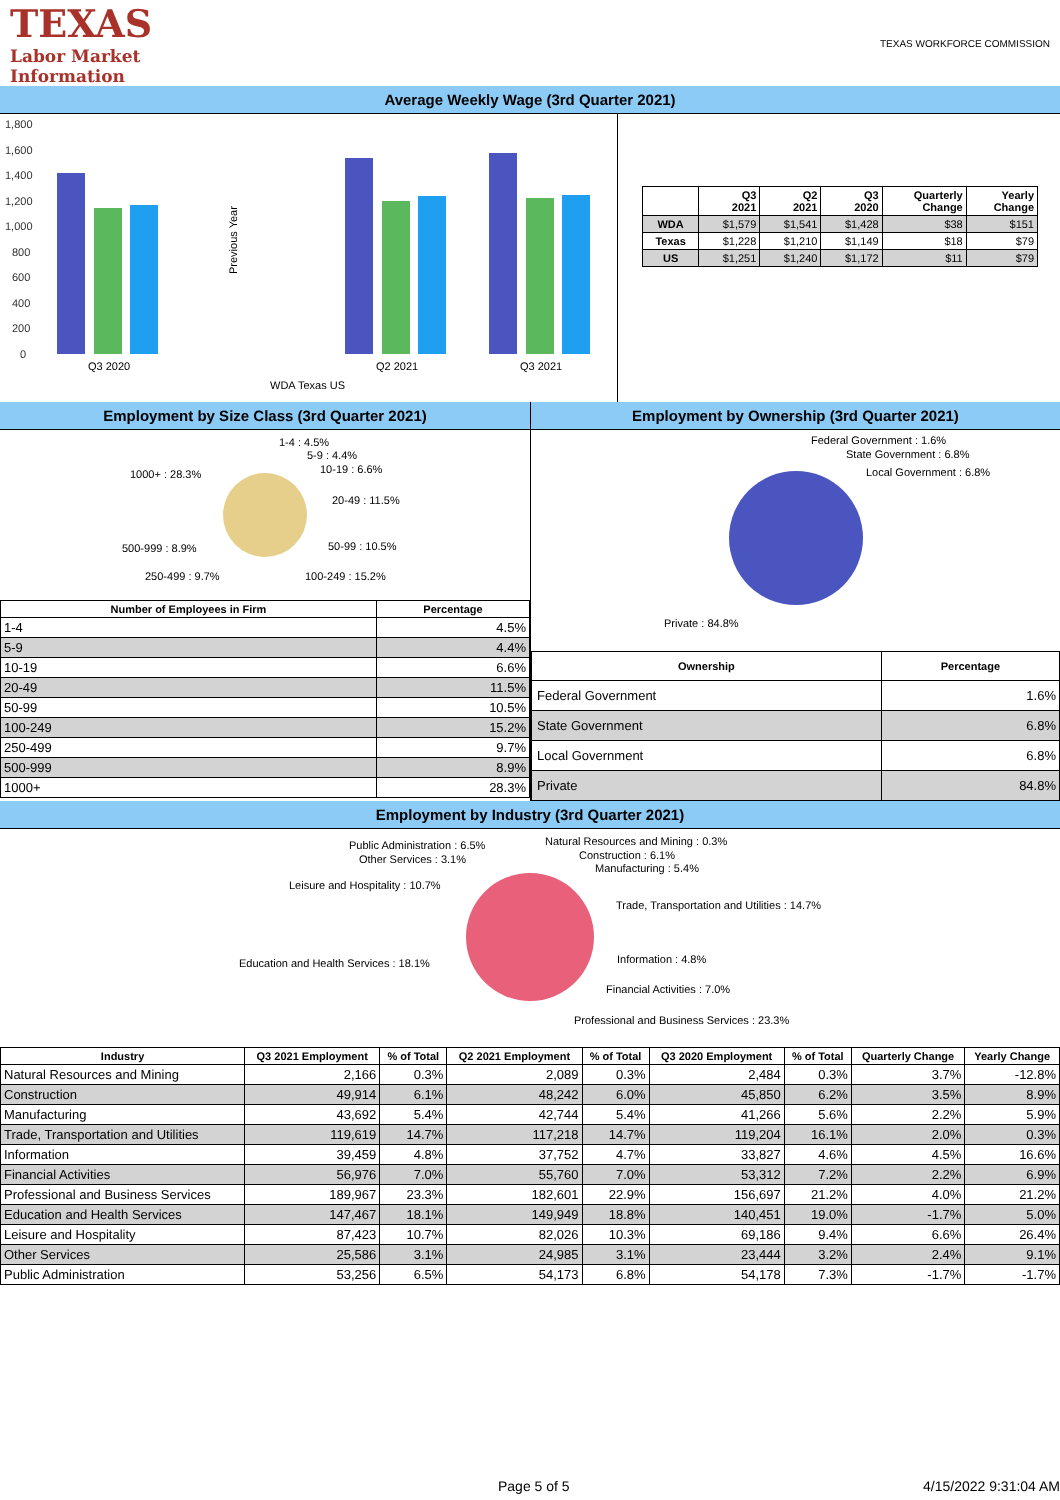TEXAS
Labor Market
Information
TEXAS WORKFORCE COMMISSION
Average Weekly Wage (3rd Quarter 2021)
1,800
1,600
1,400
1,200
1,000
800
600
400
200
0
Previous Year
Q3 2020
Q2 2021
Q3 2021
WDA Texas US
| | Q3 2021 | Q2 2021 | Q3 2020 | Quarterly Change | Yearly Change |
| --- | --- | --- | --- | --- | --- |
| WDA | $1,579 | $1,541 | $1,428 | $38 | $151 |
| Texas | $1,228 | $1,210 | $1,149 | $18 | $79 |
| US | $1,251 | $1,240 | $1,172 | $11 | $79 |
Employment by Size Class (3rd Quarter 2021)
1-4 : 4.5%
5-9 : 4.4%
10-19 : 6.6%
1000+ : 28.3%
20-49 : 11.5%
50-99 : 10.5%
500-999 : 8.9%
250-499 : 9.7%
100-249 : 15.2%
| Number of Employees in Firm | Percentage |
| --- | --- |
| 1-4 | 4.5% |
| 5-9 | 4.4% |
| 10-19 | 6.6% |
| 20-49 | 11.5% |
| 50-99 | 10.5% |
| 100-249 | 15.2% |
| 250-499 | 9.7% |
| 500-999 | 8.9% |
| 1000+ | 28.3% |
Employment by Ownership (3rd Quarter 2021)
Federal Government : 1.6%
State Government : 6.8%
Local Government : 6.8%
Private : 84.8%
| Ownership | Percentage |
| --- | --- |
| Federal Government | 1.6% |
| State Government | 6.8% |
| Local Government | 6.8% |
| Private | 84.8% |
Employment by Industry (3rd Quarter 2021)
Public Administration : 6.5%
Natural Resources and Mining : 0.3%
Other Services : 3.1%
Construction : 6.1%
Manufacturing : 5.4%
Leisure and Hospitality : 10.7%
Trade, Transportation and Utilities : 14.7%
Education and Health Services : 18.1%
Information : 4.8%
Financial Activities : 7.0%
Professional and Business Services : 23.3%
| Industry | Q3 2021 Employment | % of Total | Q2 2021 Employment | % of Total | Q3 2020 Employment | % of Total | Quarterly Change | Yearly Change |
| --- | --- | --- | --- | --- | --- | --- | --- | --- |
| Natural Resources and Mining | 2,166 | 0.3% | 2,089 | 0.3% | 2,484 | 0.3% | 3.7% | -12.8% |
| Construction | 49,914 | 6.1% | 48,242 | 6.0% | 45,850 | 6.2% | 3.5% | 8.9% |
| Manufacturing | 43,692 | 5.4% | 42,744 | 5.4% | 41,266 | 5.6% | 2.2% | 5.9% |
| Trade, Transportation and Utilities | 119,619 | 14.7% | 117,218 | 14.7% | 119,204 | 16.1% | 2.0% | 0.3% |
| Information | 39,459 | 4.8% | 37,752 | 4.7% | 33,827 | 4.6% | 4.5% | 16.6% |
| Financial Activities | 56,976 | 7.0% | 55,760 | 7.0% | 53,312 | 7.2% | 2.2% | 6.9% |
| Professional and Business Services | 189,967 | 23.3% | 182,601 | 22.9% | 156,697 | 21.2% | 4.0% | 21.2% |
| Education and Health Services | 147,467 | 18.1% | 149,949 | 18.8% | 140,451 | 19.0% | -1.7% | 5.0% |
| Leisure and Hospitality | 87,423 | 10.7% | 82,026 | 10.3% | 69,186 | 9.4% | 6.6% | 26.4% |
| Other Services | 25,586 | 3.1% | 24,985 | 3.1% | 23,444 | 3.2% | 2.4% | 9.1% |
| Public Administration | 53,256 | 6.5% | 54,173 | 6.8% | 54,178 | 7.3% | -1.7% | -1.7% |
Page 5 of 5 4/15/2022 9:31:04 AM